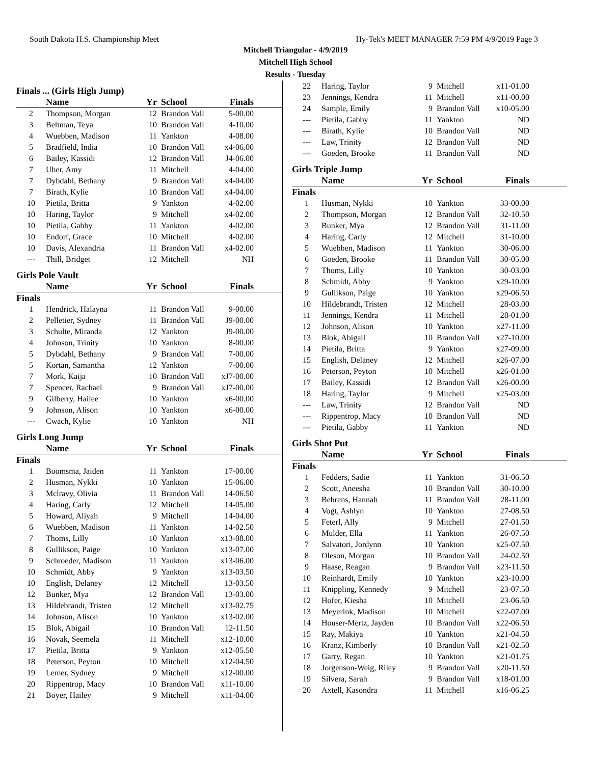South Dakota H.S. Championship Meet Hy-Tek's MEET MANAGER 7:59 PM 4/9/2019 Page 3
Mitchell Triangular - 4/9/2019
Mitchell High School
Results - Tuesday
Finals ... (Girls High Jump)
| | Name | Yr | School | Finals | |
| --- | --- | --- | --- | --- | --- |
| 2 | Thompson, Morgan | 12 | Brandon Vall | 5-00.00 | |
| 3 | Beltman, Teya | 10 | Brandon Vall | 4-10.00 | |
| 4 | Wuebben, Madison | 11 | Yankton | 4-08.00 | |
| 5 | Bradfield, India | 10 | Brandon Vall | x4-06.00 | |
| 6 | Bailey, Kassidi | 12 | Brandon Vall | J4-06.00 | |
| 7 | Uher, Amy | 11 | Mitchell | 4-04.00 | |
| 7 | Dybdahl, Bethany | 9 | Brandon Vall | x4-04.00 | |
| 7 | Birath, Kylie | 10 | Brandon Vall | x4-04.00 | |
| 10 | Pietila, Britta | 9 | Yankton | 4-02.00 | |
| 10 | Haring, Taylor | 9 | Mitchell | x4-02.00 | |
| 10 | Pietila, Gabby | 11 | Yankton | 4-02.00 | |
| 10 | Endorf, Grace | 10 | Mitchell | 4-02.00 | |
| 10 | Davis, Alexandria | 11 | Brandon Vall | x4-02.00 | |
| --- | Thill, Bridget | 12 | Mitchell | NH | |
Girls Pole Vault
| | Name | Yr | School | Finals | |
| --- | --- | --- | --- | --- | --- |
| Finals | | | | | |
| 1 | Hendrick, Halayna | 11 | Brandon Vall | 9-00.00 | |
| 2 | Pelletier, Sydney | 11 | Brandon Vall | J9-00.00 | |
| 3 | Schulte, Miranda | 12 | Yankton | J9-00.00 | |
| 4 | Johnson, Trinity | 10 | Yankton | 8-00.00 | |
| 5 | Dybdahl, Bethany | 9 | Brandon Vall | 7-00.00 | |
| 5 | Kortan, Samantha | 12 | Yankton | 7-00.00 | |
| 7 | Mork, Kaija | 10 | Brandon Vall | xJ7-00.00 | |
| 7 | Spencer, Rachael | 9 | Brandon Vall | xJ7-00.00 | |
| 9 | Gilberry, Hailee | 10 | Yankton | x6-00.00 | |
| 9 | Johnson, Alison | 10 | Yankton | x6-00.00 | |
| --- | Cwach, Kylie | 10 | Yankton | NH | |
Girls Long Jump
| | Name | Yr | School | Finals | |
| --- | --- | --- | --- | --- | --- |
| Finals | | | | | |
| 1 | Boomsma, Jaiden | 11 | Yankton | 17-00.00 | |
| 2 | Husman, Nykki | 10 | Yankton | 15-06.00 | |
| 3 | Mclravy, Olivia | 11 | Brandon Vall | 14-06.50 | |
| 4 | Haring, Carly | 12 | Mitchell | 14-05.00 | |
| 5 | Howard, Aliyah | 9 | Mitchell | 14-04.00 | |
| 6 | Wuebben, Madison | 11 | Yankton | 14-02.50 | |
| 7 | Thoms, Lilly | 10 | Yankton | x13-08.00 | |
| 8 | Gullikson, Paige | 10 | Yankton | x13-07.00 | |
| 9 | Schroeder, Madison | 11 | Yankton | x13-06.00 | |
| 10 | Schmidt, Abby | 9 | Yankton | x13-03.50 | |
| 10 | English, Delaney | 12 | Mitchell | 13-03.50 | |
| 12 | Bunker, Mya | 12 | Brandon Vall | 13-03.00 | |
| 13 | Hildebrandt, Tristen | 12 | Mitchell | x13-02.75 | |
| 14 | Johnson, Alison | 10 | Yankton | x13-02.00 | |
| 15 | Blok, Abigail | 10 | Brandon Vall | 12-11.50 | |
| 16 | Novak, Seemela | 11 | Mitchell | x12-10.00 | |
| 17 | Pietila, Britta | 9 | Yankton | x12-05.50 | |
| 18 | Peterson, Peyton | 10 | Mitchell | x12-04.50 | |
| 19 | Lemer, Sydney | 9 | Mitchell | x12-00.00 | |
| 20 | Rippentrop, Macy | 10 | Brandon Vall | x11-10.00 | |
| 21 | Boyer, Hailey | 9 | Mitchell | x11-04.00 | |
| 22 | Haring, Taylor | 9 | Mitchell | x11-01.00 | |
| 23 | Jennings, Kendra | 11 | Mitchell | x11-00.00 | |
| 24 | Sample, Emily | 9 | Brandon Vall | x10-05.00 | |
| --- | Pietila, Gabby | 11 | Yankton | ND | |
| --- | Birath, Kylie | 10 | Brandon Vall | ND | |
| --- | Law, Trinity | 12 | Brandon Vall | ND | |
| --- | Goeden, Brooke | 11 | Brandon Vall | ND | |
Girls Triple Jump
| | Name | Yr | School | Finals | |
| --- | --- | --- | --- | --- | --- |
| Finals | | | | | |
| 1 | Husman, Nykki | 10 | Yankton | 33-00.00 | |
| 2 | Thompson, Morgan | 12 | Brandon Vall | 32-10.50 | |
| 3 | Bunker, Mya | 12 | Brandon Vall | 31-11.00 | |
| 4 | Haring, Carly | 12 | Mitchell | 31-10.00 | |
| 5 | Wuebben, Madison | 11 | Yankton | 30-06.00 | |
| 6 | Goeden, Brooke | 11 | Brandon Vall | 30-05.00 | |
| 7 | Thoms, Lilly | 10 | Yankton | 30-03.00 | |
| 8 | Schmidt, Abby | 9 | Yankton | x29-10.00 | |
| 9 | Gullikson, Paige | 10 | Yankton | x29-06.50 | |
| 10 | Hildebrandt, Tristen | 12 | Mitchell | 28-03.00 | |
| 11 | Jennings, Kendra | 11 | Mitchell | 28-01.00 | |
| 12 | Johnson, Alison | 10 | Yankton | x27-11.00 | |
| 13 | Blok, Abigail | 10 | Brandon Vall | x27-10.00 | |
| 14 | Pietila, Britta | 9 | Yankton | x27-09.00 | |
| 15 | English, Delaney | 12 | Mitchell | x26-07.00 | |
| 16 | Peterson, Peyton | 10 | Mitchell | x26-01.00 | |
| 17 | Bailey, Kassidi | 12 | Brandon Vall | x26-00.00 | |
| 18 | Haring, Taylor | 9 | Mitchell | x25-03.00 | |
| --- | Law, Trinity | 12 | Brandon Vall | ND | |
| --- | Rippentrop, Macy | 10 | Brandon Vall | ND | |
| --- | Pietila, Gabby | 11 | Yankton | ND | |
Girls Shot Put
| | Name | Yr | School | Finals | |
| --- | --- | --- | --- | --- | --- |
| Finals | | | | | |
| 1 | Fedders, Sadie | 11 | Yankton | 31-06.50 | |
| 2 | Scott, Aneesha | 10 | Brandon Vall | 30-10.00 | |
| 3 | Behrens, Hannah | 11 | Brandon Vall | 28-11.00 | |
| 4 | Vogt, Ashlyn | 10 | Yankton | 27-08.50 | |
| 5 | Feterl, Ally | 9 | Mitchell | 27-01.50 | |
| 6 | Mulder, Ella | 11 | Yankton | 26-07.50 | |
| 7 | Salvatori, Jordynn | 10 | Yankton | x25-07.50 | |
| 8 | Oleson, Morgan | 10 | Brandon Vall | 24-02.50 | |
| 9 | Haase, Reagan | 9 | Brandon Vall | x23-11.50 | |
| 10 | Reinhardt, Emily | 10 | Yankton | x23-10.00 | |
| 11 | Knippling, Kennedy | 9 | Mitchell | 23-07.50 | |
| 12 | Hofer, Kiesha | 10 | Mitchell | 23-06.50 | |
| 13 | Meyerink, Madison | 10 | Mitchell | x22-07.00 | |
| 14 | Houser-Mertz, Jayden | 10 | Brandon Vall | x22-06.50 | |
| 15 | Ray, Makiya | 10 | Yankton | x21-04.50 | |
| 16 | Kranz, Kimberly | 10 | Brandon Vall | x21-02.50 | |
| 17 | Garry, Regan | 10 | Yankton | x21-01.75 | |
| 18 | Jorgenson-Weig, Riley | 9 | Brandon Vall | x20-11.50 | |
| 19 | Silvera, Sarah | 9 | Brandon Vall | x18-01.00 | |
| 20 | Axtell, Kasondra | 11 | Mitchell | x16-06.25 | |